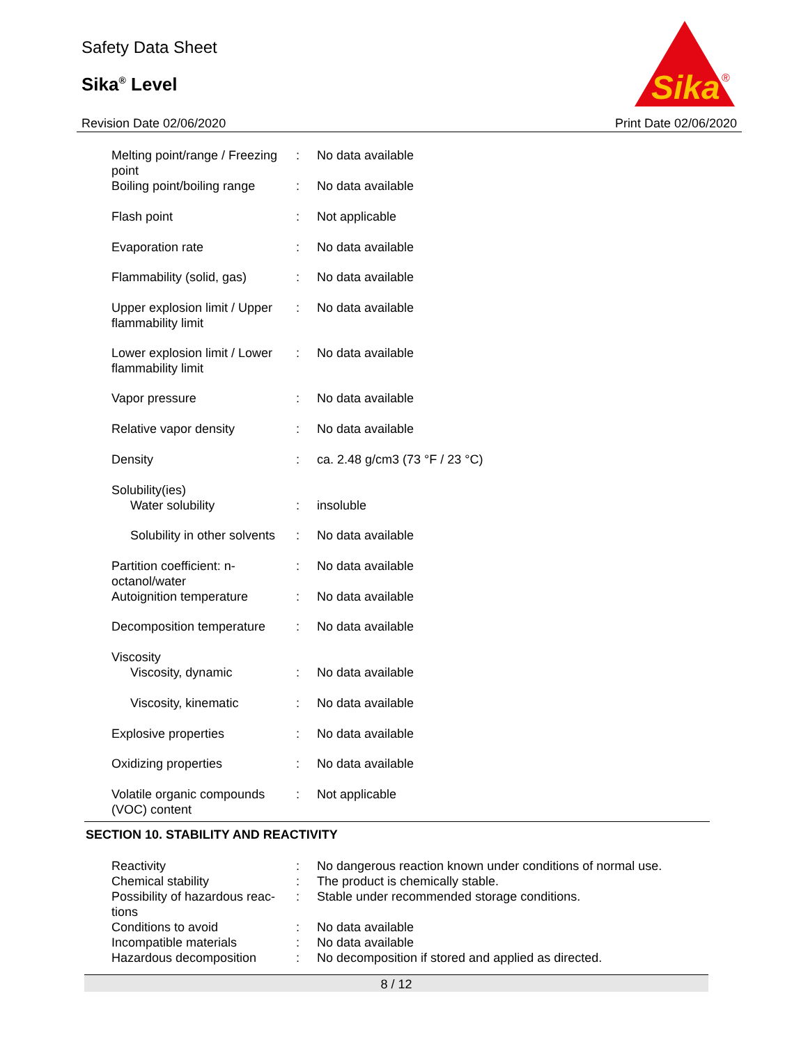Safety Data Sheet
Sika<sup>®</sup> Level
Sika
®
Revision Date 02/06/2020 Print Date 02/06/2020
| Melting point/range / Freezing point | : | No data available |
| Boiling point/boiling range | : | No data available |
| Flash point | : | Not applicable |
| Evaporation rate | : | No data available |
| Flammability (solid, gas) | : | No data available |
| Upper explosion limit / Upper flammability limit | : | No data available |
| Lower explosion limit / Lower flammability limit | : | No data available |
| Vapor pressure | : | No data available |
| Relative vapor density | : | No data available |
| Density | : | ca. 2.48 g/cm3 (73 °F / 23 °C) |
| Solubility(ies) | | |
| Water solubility | : | insoluble |
| Solubility in other solvents | : | No data available |
| Partition coefficient: n-octanol/water | : | No data available |
| Autoignition temperature | : | No data available |
| Decomposition temperature | : | No data available |
| Viscosity | | |
| Viscosity, dynamic | : | No data available |
| Viscosity, kinematic | : | No data available |
| Explosive properties | : | No data available |
| Oxidizing properties | : | No data available |
| Volatile organic compounds (VOC) content | : | Not applicable |
SECTION 10. STABILITY AND REACTIVITY
| Reactivity | : | No dangerous reaction known under conditions of normal use. |
| Chemical stability | : | The product is chemically stable. |
| Possibility of hazardous reac-tions | : | Stable under recommended storage conditions. |
| Conditions to avoid | : | No data available |
| Incompatible materials | : | No data available |
| Hazardous decomposition | : | No decomposition if stored and applied as directed. |
8 / 12